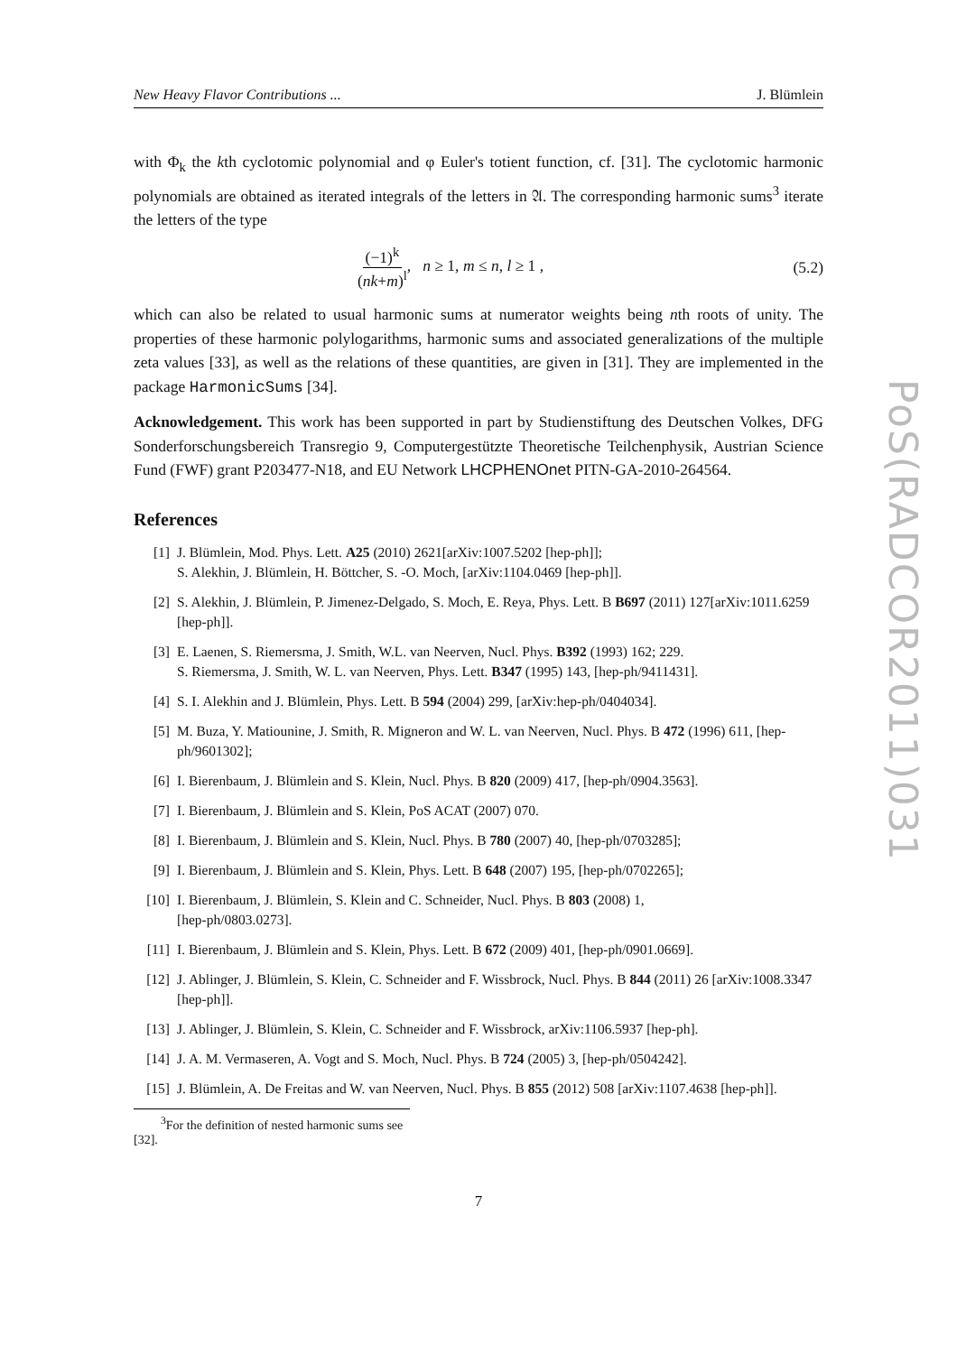New Heavy Flavor Contributions ... J. Blümlein
with Φ<sub>k</sub> the kth cyclotomic polynomial and φ Euler's totient function, cf. [31]. The cyclotomic harmonic polynomials are obtained as iterated integrals of the letters in 𝔄. The corresponding harmonic sums<sup>3</sup> iterate the letters of the type
(−1)<sup>k</sup> (nk+m)<sup>l</sup>, n ≥ 1, m ≤ n, l ≥ 1 , (5.2)
which can also be related to usual harmonic sums at numerator weights being nth roots of unity. The properties of these harmonic polylogarithms, harmonic sums and associated generalizations of the multiple zeta values [33], as well as the relations of these quantities, are given in [31]. They are implemented in the package HarmonicSums [34].
Acknowledgement. This work has been supported in part by Studienstiftung des Deutschen Volkes, DFG Sonderforschungsbereich Transregio 9, Computergestützte Theoretische Teilchenphysik, Austrian Science Fund (FWF) grant P203477-N18, and EU Network LHCPHENOnet PITN-GA-2010-264564.
References
[1] J. Blümlein, Mod. Phys. Lett. A25 (2010) 2621[arXiv:1007.5202 [hep-ph]];
S. Alekhin, J. Blümlein, H. Böttcher, S. -O. Moch, [arXiv:1104.0469 [hep-ph]].
[2] S. Alekhin, J. Blümlein, P. Jimenez-Delgado, S. Moch, E. Reya, Phys. Lett. B B697 (2011) 127[arXiv:1011.6259 [hep-ph]].
[3] E. Laenen, S. Riemersma, J. Smith, W.L. van Neerven, Nucl. Phys. B392 (1993) 162; 229.
S. Riemersma, J. Smith, W. L. van Neerven, Phys. Lett. B347 (1995) 143, [hep-ph/9411431].
[4] S. I. Alekhin and J. Blümlein, Phys. Lett. B 594 (2004) 299, [arXiv:hep-ph/0404034].
[5] M. Buza, Y. Matiounine, J. Smith, R. Migneron and W. L. van Neerven, Nucl. Phys. B 472 (1996) 611, [hep-ph/9601302];
[6] I. Bierenbaum, J. Blümlein and S. Klein, Nucl. Phys. B 820 (2009) 417, [hep-ph/0904.3563].
[7] I. Bierenbaum, J. Blümlein and S. Klein, PoS ACAT (2007) 070.
[8] I. Bierenbaum, J. Blümlein and S. Klein, Nucl. Phys. B 780 (2007) 40, [hep-ph/0703285];
[9] I. Bierenbaum, J. Blümlein and S. Klein, Phys. Lett. B 648 (2007) 195, [hep-ph/0702265];
[10] I. Bierenbaum, J. Blümlein, S. Klein and C. Schneider, Nucl. Phys. B 803 (2008) 1,
[hep-ph/0803.0273].
[11] I. Bierenbaum, J. Blümlein and S. Klein, Phys. Lett. B 672 (2009) 401, [hep-ph/0901.0669].
[12] J. Ablinger, J. Blümlein, S. Klein, C. Schneider and F. Wissbrock, Nucl. Phys. B 844 (2011) 26 [arXiv:1008.3347 [hep-ph]].
[13] J. Ablinger, J. Blümlein, S. Klein, C. Schneider and F. Wissbrock, arXiv:1106.5937 [hep-ph].
[14] J. A. M. Vermaseren, A. Vogt and S. Moch, Nucl. Phys. B 724 (2005) 3, [hep-ph/0504242].
[15] J. Blümlein, A. De Freitas and W. van Neerven, Nucl. Phys. B 855 (2012) 508 [arXiv:1107.4638 [hep-ph]].
<sup>3</sup> For the definition of nested harmonic sums see [32].
7
PoS(RADCOR2011)031